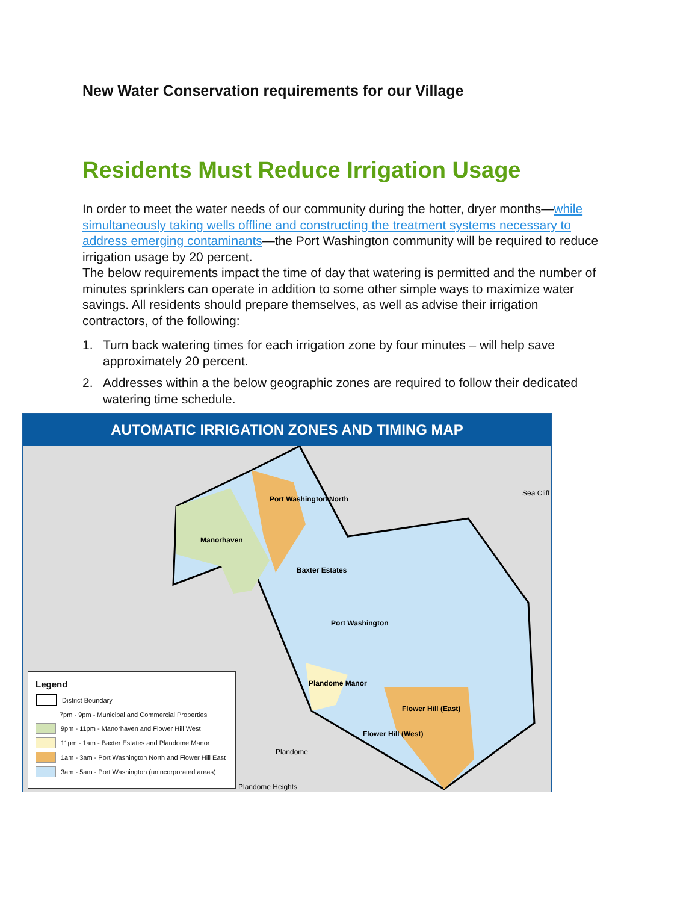New Water Conservation requirements for our Village
Residents Must Reduce Irrigation Usage
In order to meet the water needs of our community during the hotter, dryer months—while simultaneously taking wells offline and constructing the treatment systems necessary to address emerging contaminants—the Port Washington community will be required to reduce irrigation usage by 20 percent.
The below requirements impact the time of day that watering is permitted and the number of minutes sprinklers can operate in addition to some other simple ways to maximize water savings. All residents should prepare themselves, as well as advise their irrigation contractors, of the following:
1. Turn back watering times for each irrigation zone by four minutes – will help save approximately 20 percent.
2. Addresses within a the below geographic zones are required to follow their dedicated watering time schedule.
AUTOMATIC IRRIGATION ZONES AND TIMING MAP
Port Washington North
Manorhaven
Baxter Estates
Port Washington
Plandome Manor
Flower Hill (East)
Flower Hill (West)
Plandome
Plandome Heights
Sea Cliff
Legend
District Boundary
7pm - 9pm - Municipal and Commercial Properties
9pm - 11pm - Manorhaven and Flower Hill West
11pm - 1am - Baxter Estates and Plandome Manor
1am - 3am - Port Washington North and Flower Hill East
3am - 5am - Port Washington (unincorporated areas)